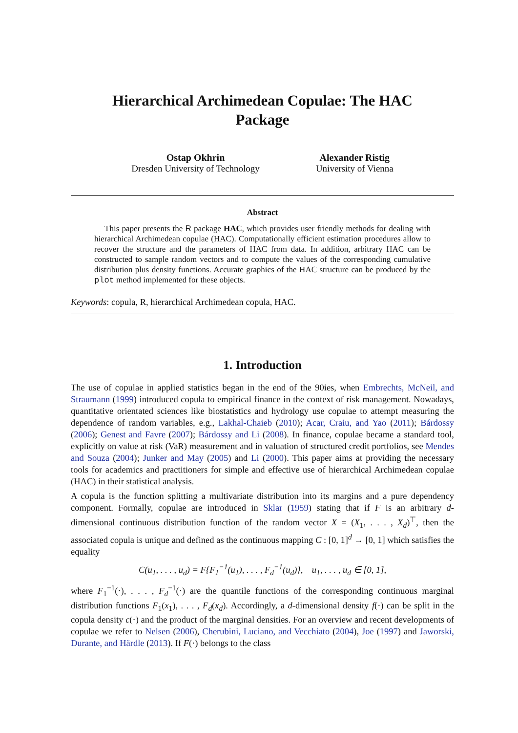Hierarchical Archimedean Copulae: The HAC
Package
Ostap Okhrin
Dresden University of Technology
Alexander Ristig
University of Vienna
Abstract
This paper presents the R package HAC, which provides user friendly methods for dealing with hierarchical Archimedean copulae (HAC). Computationally efficient estimation procedures allow to recover the structure and the parameters of HAC from data. In addition, arbitrary HAC can be constructed to sample random vectors and to compute the values of the corresponding cumulative distribution plus density functions. Accurate graphics of the HAC structure can be produced by the plot method implemented for these objects.
Keywords: copula, R, hierarchical Archimedean copula, HAC.
1. Introduction
The use of copulae in applied statistics began in the end of the 90ies, when Embrechts, McNeil, and Straumann (1999) introduced copula to empirical finance in the context of risk management. Nowadays, quantitative orientated sciences like biostatistics and hydrology use copulae to attempt measuring the dependence of random variables, e.g., Lakhal-Chaieb (2010); Acar, Craiu, and Yao (2011); Bárdossy (2006); Genest and Favre (2007); Bárdossy and Li (2008). In finance, copulae became a standard tool, explicitly on value at risk (VaR) measurement and in valuation of structured credit portfolios, see Mendes and Souza (2004); Junker and May (2005) and Li (2000). This paper aims at providing the necessary tools for academics and practitioners for simple and effective use of hierarchical Archimedean copulae (HAC) in their statistical analysis.
A copula is the function splitting a multivariate distribution into its margins and a pure dependency component. Formally, copulae are introduced in Sklar (1959) stating that if F is an arbitrary d-dimensional continuous distribution function of the random vector X = (X<sub>1</sub>, . . . , X<sub>d</sub>)<sup>⊤</sup>, then the associated copula is unique and defined as the continuous mapping C : [0, 1]<sup>d</sup> → [0, 1] which satisfies the equality
C(u<sub>1</sub>, . . . , u<sub>d</sub>) = F{F<sub>1</sub><sup>−1</sup>(u<sub>1</sub>), . . . , F<sub>d</sub><sup>−1</sup>(u<sub>d</sub>)}, u<sub>1</sub>, . . . , u<sub>d</sub> ∈ [0, 1],
where F<sub>1</sub><sup>−1</sup>(·), . . . , F<sub>d</sub><sup>−1</sup>(·) are the quantile functions of the corresponding continuous marginal distribution functions F<sub>1</sub>(x<sub>1</sub>), . . . , F<sub>d</sub>(x<sub>d</sub>). Accordingly, a d-dimensional density f(·) can be split in the copula density c(·) and the product of the marginal densities. For an overview and recent developments of copulae we refer to Nelsen (2006), Cherubini, Luciano, and Vecchiato (2004), Joe (1997) and Jaworski, Durante, and Härdle (2013). If F(·) belongs to the class